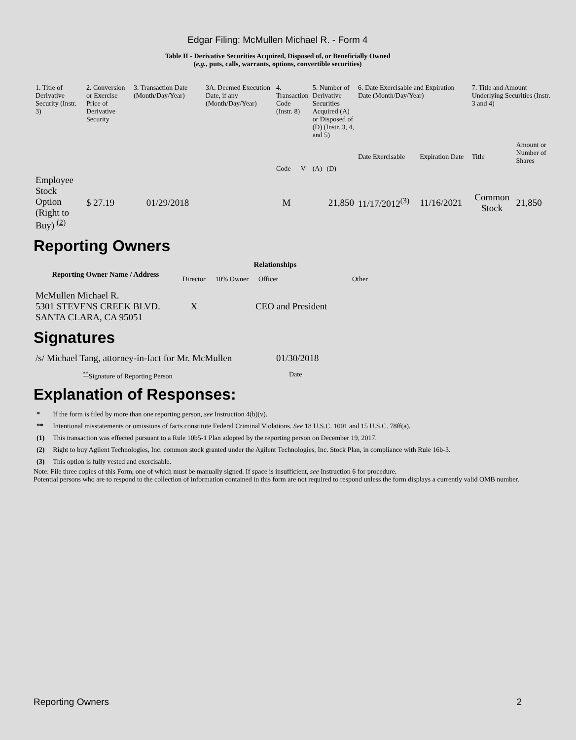Edgar Filing: McMullen Michael R. - Form 4
Table II - Derivative Securities Acquired, Disposed of, or Beneficially Owned
(e.g., puts, calls, warrants, options, convertible securities)
| 1. Title of Derivative Security (Instr. 3) | 2. Conversion or Exercise Price of Derivative Security | 3. Transaction Date (Month/Day/Year) | 3A. Deemed Execution Date, if any (Month/Day/Year) | 4. Transaction Code (Instr. 8) | | 5. Number of Derivative Securities Acquired (A) or Disposed of (D) (Instr. 3, 4, and 5) | | 6. Date Exercisable and Expiration Date (Month/Day/Year) | | 7. Title and Amount Underlying Securities (Instr. 3 and 4) | |
| | | | | Code | V | (A) | (D) | Date Exercisable | Expiration Date | Title | Amount or Number of Shares |
| Employee Stock Option (Right to Buy) <sup>(2)</sup> | $ 27.19 | 01/29/2018 | | M | | | 21,850 | 11/17/2012<sup>(3)</sup> | 11/16/2021 | Common Stock | 21,850 |
Reporting Owners
| Reporting Owner Name / Address | Relationships | | | |
| --- | --- | --- | --- | --- |
| | Director | 10% Owner | Officer | Other |
| McMullen Michael R. 5301 STEVENS CREEK BLVD. SANTA CLARA, CA 95051 | X | | CEO and President | |
Signatures
| /s/ Michael Tang, attorney-in-fact for Mr. McMullen | 01/30/2018 |
| <sup>**</sup> Signature of Reporting Person | Date |
Explanation of Responses:
| * | If the form is filed by more than one reporting person, see Instruction 4(b)(v). |
| ** | Intentional misstatements or omissions of facts constitute Federal Criminal Violations. See 18 U.S.C. 1001 and 15 U.S.C. 78ff(a). |
| (1) | This transaction was effected pursuant to a Rule 10b5-1 Plan adopted by the reporting person on December 19, 2017. |
| (2) | Right to buy Agilent Technologies, Inc. common stock granted under the Agilent Technologies, Inc. Stock Plan, in compliance with Rule 16b-3. |
| (3) | This option is fully vested and exercisable. |
Note: File three copies of this Form, one of which must be manually signed. If space is insufficient, see Instruction 6 for procedure.
Potential persons who are to respond to the collection of information contained in this form are not required to respond unless the form displays a currently valid OMB number.
Reporting Owners 2